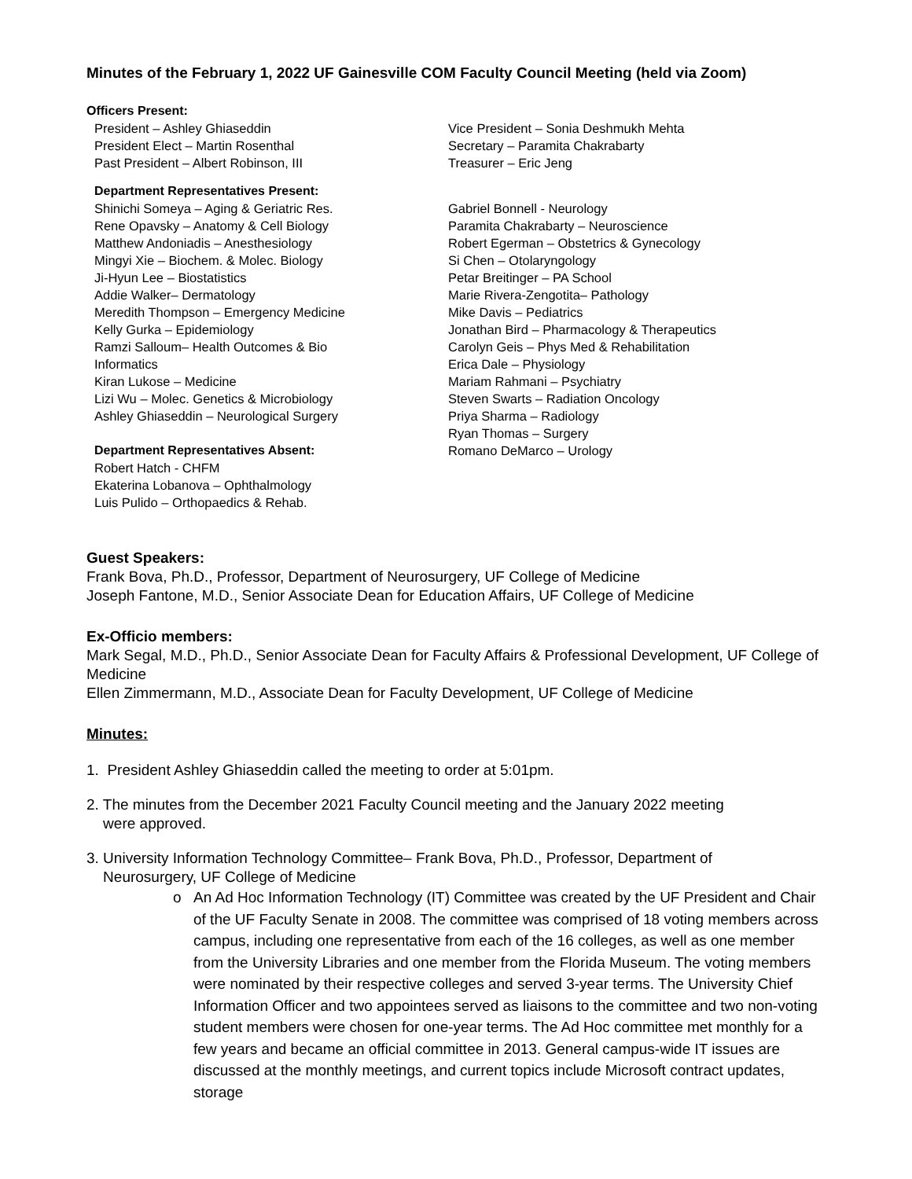Minutes of the February 1, 2022 UF Gainesville COM Faculty Council Meeting (held via Zoom)
Officers Present:
President – Ashley Ghiaseddin
President Elect – Martin Rosenthal
Past President – Albert Robinson, III
Vice President – Sonia Deshmukh Mehta
Secretary – Paramita Chakrabarty
Treasurer – Eric Jeng
Department Representatives Present:
Shinichi Someya – Aging & Geriatric Res.
Rene Opavsky – Anatomy & Cell Biology
Matthew Andoniadis – Anesthesiology
Mingyi Xie – Biochem. & Molec. Biology
Ji-Hyun Lee – Biostatistics
Addie Walker– Dermatology
Meredith Thompson – Emergency Medicine
Kelly Gurka – Epidemiology
Ramzi Salloum– Health Outcomes & Bio
Informatics
Kiran Lukose – Medicine
Lizi Wu – Molec. Genetics & Microbiology
Ashley Ghiaseddin – Neurological Surgery
Department Representatives Absent:
Robert Hatch - CHFM
Ekaterina Lobanova – Ophthalmology
Luis Pulido – Orthopaedics & Rehab.
Gabriel Bonnell - Neurology
Paramita Chakrabarty – Neuroscience
Robert Egerman – Obstetrics & Gynecology
Si Chen – Otolaryngology
Petar Breitinger – PA School
Marie Rivera-Zengotita– Pathology
Mike Davis – Pediatrics
Jonathan Bird – Pharmacology & Therapeutics
Carolyn Geis – Phys Med & Rehabilitation
Erica Dale – Physiology
Mariam Rahmani – Psychiatry
Steven Swarts – Radiation Oncology
Priya Sharma – Radiology
Ryan Thomas – Surgery
Romano DeMarco – Urology
Guest Speakers:
Frank Bova, Ph.D., Professor, Department of Neurosurgery, UF College of Medicine
Joseph Fantone, M.D., Senior Associate Dean for Education Affairs, UF College of Medicine
Ex-Officio members:
Mark Segal, M.D., Ph.D., Senior Associate Dean for Faculty Affairs & Professional Development, UF College of Medicine
Ellen Zimmermann, M.D., Associate Dean for Faculty Development, UF College of Medicine
Minutes:
1. President Ashley Ghiaseddin called the meeting to order at 5:01pm.
2. The minutes from the December 2021 Faculty Council meeting and the January 2022 meeting
were approved.
3. University Information Technology Committee– Frank Bova, Ph.D., Professor, Department of
Neurosurgery, UF College of Medicine
o An Ad Hoc Information Technology (IT) Committee was created by the UF President and Chair of the UF Faculty Senate in 2008. The committee was comprised of 18 voting members across campus, including one representative from each of the 16 colleges, as well as one member from the University Libraries and one member from the Florida Museum. The voting members were nominated by their respective colleges and served 3-year terms. The University Chief Information Officer and two appointees served as liaisons to the committee and two non-voting student members were chosen for one-year terms. The Ad Hoc committee met monthly for a few years and became an official committee in 2013. General campus-wide IT issues are discussed at the monthly meetings, and current topics include Microsoft contract updates, storage